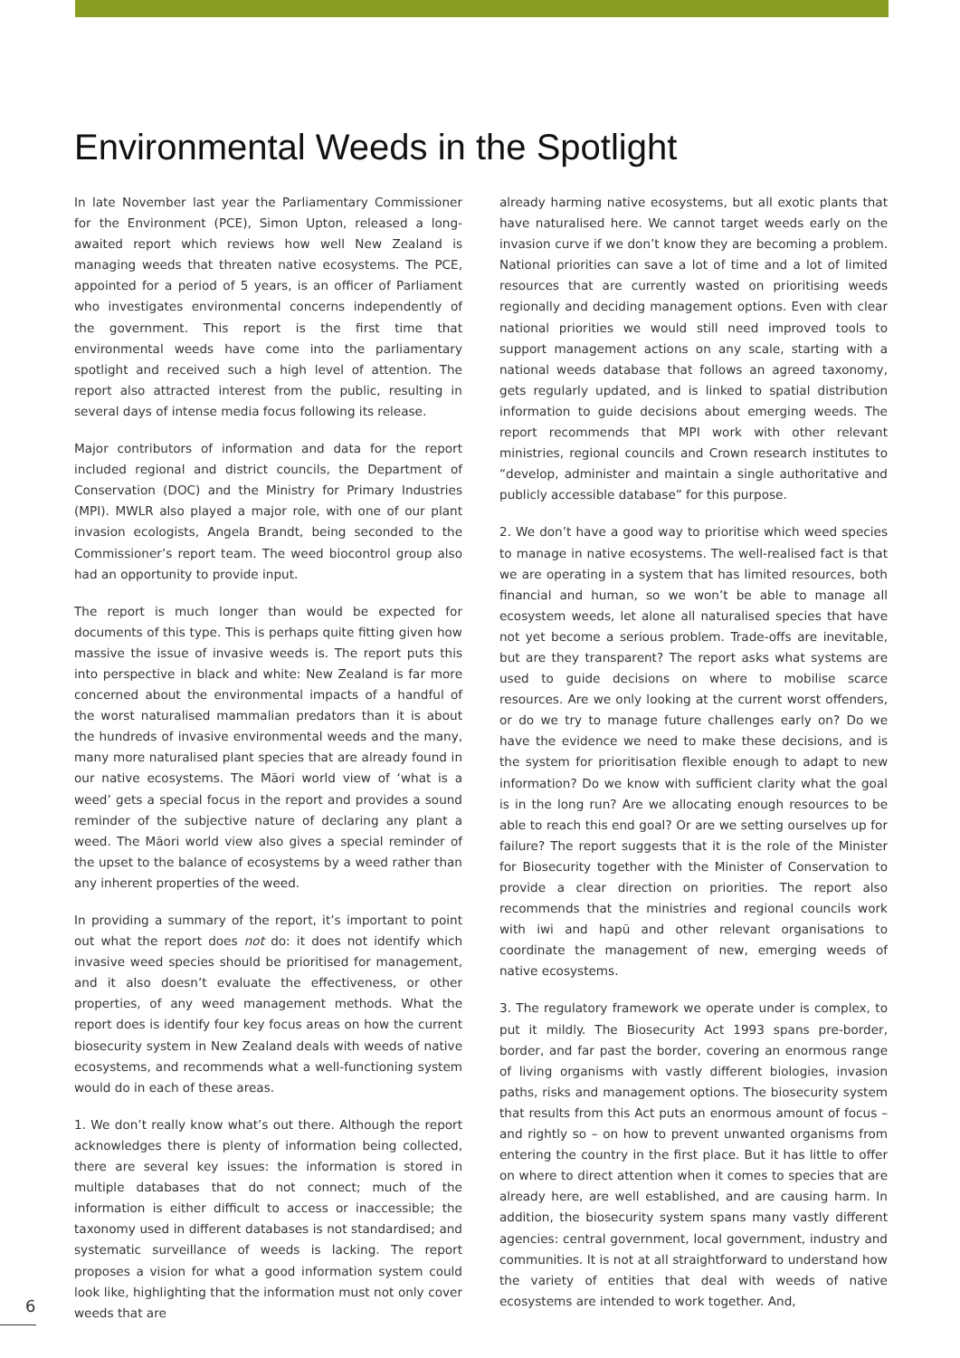Environmental Weeds in the Spotlight
In late November last year the Parliamentary Commissioner for the Environment (PCE), Simon Upton, released a long-awaited report which reviews how well New Zealand is managing weeds that threaten native ecosystems. The PCE, appointed for a period of 5 years, is an officer of Parliament who investigates environmental concerns independently of the government. This report is the first time that environmental weeds have come into the parliamentary spotlight and received such a high level of attention. The report also attracted interest from the public, resulting in several days of intense media focus following its release.
Major contributors of information and data for the report included regional and district councils, the Department of Conservation (DOC) and the Ministry for Primary Industries (MPI). MWLR also played a major role, with one of our plant invasion ecologists, Angela Brandt, being seconded to the Commissioner’s report team. The weed biocontrol group also had an opportunity to provide input.
The report is much longer than would be expected for documents of this type. This is perhaps quite fitting given how massive the issue of invasive weeds is. The report puts this into perspective in black and white: New Zealand is far more concerned about the environmental impacts of a handful of the worst naturalised mammalian predators than it is about the hundreds of invasive environmental weeds and the many, many more naturalised plant species that are already found in our native ecosystems. The Māori world view of ‘what is a weed’ gets a special focus in the report and provides a sound reminder of the subjective nature of declaring any plant a weed. The Māori world view also gives a special reminder of the upset to the balance of ecosystems by a weed rather than any inherent properties of the weed.
In providing a summary of the report, it’s important to point out what the report does not do: it does not identify which invasive weed species should be prioritised for management, and it also doesn’t evaluate the effectiveness, or other properties, of any weed management methods. What the report does is identify four key focus areas on how the current biosecurity system in New Zealand deals with weeds of native ecosystems, and recommends what a well-functioning system would do in each of these areas.
1. We don’t really know what’s out there. Although the report acknowledges there is plenty of information being collected, there are several key issues: the information is stored in multiple databases that do not connect; much of the information is either difficult to access or inaccessible; the taxonomy used in different databases is not standardised; and systematic surveillance of weeds is lacking. The report proposes a vision for what a good information system could look like, highlighting that the information must not only cover weeds that are
already harming native ecosystems, but all exotic plants that have naturalised here. We cannot target weeds early on the invasion curve if we don’t know they are becoming a problem. National priorities can save a lot of time and a lot of limited resources that are currently wasted on prioritising weeds regionally and deciding management options. Even with clear national priorities we would still need improved tools to support management actions on any scale, starting with a national weeds database that follows an agreed taxonomy, gets regularly updated, and is linked to spatial distribution information to guide decisions about emerging weeds. The report recommends that MPI work with other relevant ministries, regional councils and Crown research institutes to “develop, administer and maintain a single authoritative and publicly accessible database” for this purpose.
2. We don’t have a good way to prioritise which weed species to manage in native ecosystems. The well-realised fact is that we are operating in a system that has limited resources, both financial and human, so we won’t be able to manage all ecosystem weeds, let alone all naturalised species that have not yet become a serious problem. Trade-offs are inevitable, but are they transparent? The report asks what systems are used to guide decisions on where to mobilise scarce resources. Are we only looking at the current worst offenders, or do we try to manage future challenges early on? Do we have the evidence we need to make these decisions, and is the system for prioritisation flexible enough to adapt to new information? Do we know with sufficient clarity what the goal is in the long run? Are we allocating enough resources to be able to reach this end goal? Or are we setting ourselves up for failure? The report suggests that it is the role of the Minister for Biosecurity together with the Minister of Conservation to provide a clear direction on priorities. The report also recommends that the ministries and regional councils work with iwi and hapū and other relevant organisations to coordinate the management of new, emerging weeds of native ecosystems.
3. The regulatory framework we operate under is complex, to put it mildly. The Biosecurity Act 1993 spans pre-border, border, and far past the border, covering an enormous range of living organisms with vastly different biologies, invasion paths, risks and management options. The biosecurity system that results from this Act puts an enormous amount of focus – and rightly so – on how to prevent unwanted organisms from entering the country in the first place. But it has little to offer on where to direct attention when it comes to species that are already here, are well established, and are causing harm. In addition, the biosecurity system spans many vastly different agencies: central government, local government, industry and communities. It is not at all straightforward to understand how the variety of entities that deal with weeds of native ecosystems are intended to work together. And,
6